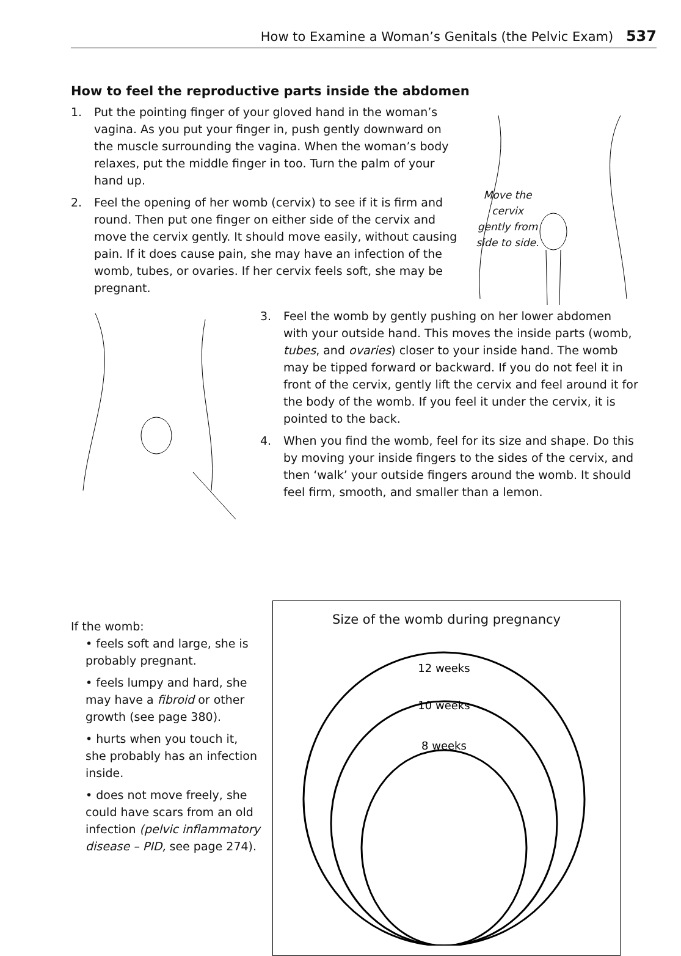How to Examine a Woman’s Genitals (the Pelvic Exam) 537
How to feel the reproductive parts inside the abdomen
1. Put the pointing finger of your gloved hand in the woman’s vagina. As you put your finger in, push gently downward on the muscle surrounding the vagina. When the woman’s body relaxes, put the middle finger in too. Turn the palm of your hand up.
2. Feel the opening of her womb (cervix) to see if it is firm and round. Then put one finger on either side of the cervix and move the cervix gently. It should move easily, without causing pain. If it does cause pain, she may have an infection of the womb, tubes, or ovaries. If her cervix feels soft, she may be pregnant.
Move the cervix gently from side to side.
3. Feel the womb by gently pushing on her lower abdomen with your outside hand. This moves the inside parts (womb, tubes, and ovaries) closer to your inside hand. The womb may be tipped forward or backward. If you do not feel it in front of the cervix, gently lift the cervix and feel around it for the body of the womb. If you feel it under the cervix, it is pointed to the back.
4. When you find the womb, feel for its size and shape. Do this by moving your inside fingers to the sides of the cervix, and then ‘walk’ your outside fingers around the womb. It should feel firm, smooth, and smaller than a lemon.
If the womb:
• feels soft and large, she is probably pregnant.
• feels lumpy and hard, she may have a fibroid or other growth (see page 380).
• hurts when you touch it, she probably has an infection inside.
• does not move freely, she could have scars from an old infection (pelvic inflammatory disease – PID, see page 274).
Size of the womb during pregnancy
12 weeks
10 weeks
8 weeks